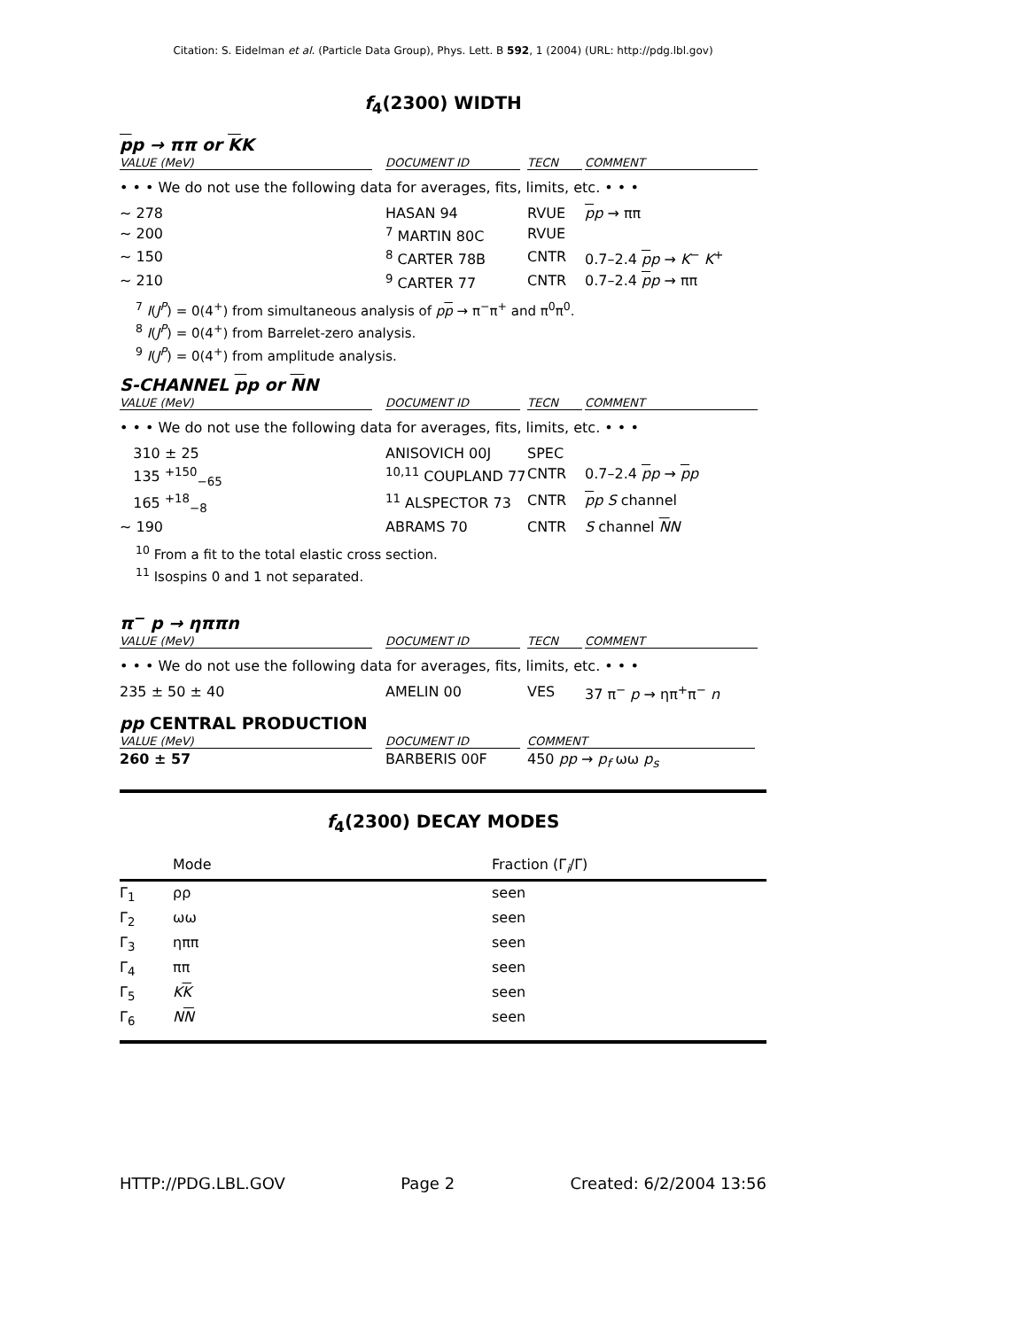Citation: S. Eidelman et al. (Particle Data Group), Phys. Lett. B 592, 1 (2004) (URL: http://pdg.lbl.gov)
f<sub>4</sub>(2300) WIDTH
pp → ππ or KK
| VALUE (MeV) | DOCUMENT ID | TECN | COMMENT |
| --- | --- | --- | --- |
| • • • We do not use the following data for averages, fits, limits, etc. • • • | | | |
| ∼ 278 | HASAN 94 | RVUE | p p → ππ |
| ∼ 200 | <sup>7</sup> MARTIN 80C | RVUE | |
| ∼ 150 | <sup>8</sup> CARTER 78B | CNTR | 0.7–2.4 p p → K<sup>−</sup> K<sup>+</sup> |
| ∼ 210 | <sup>9</sup> CARTER 77 | CNTR | 0.7–2.4 p p → ππ |
<sup>7</sup> I(J<sup>P</sup>) = 0(4<sup>+</sup>) from simultaneous analysis of pp → π<sup>−</sup>π<sup>+</sup> and π<sup>0</sup>π<sup>0</sup>.
<sup>8</sup> I(J<sup>P</sup>) = 0(4<sup>+</sup>) from Barrelet-zero analysis.
<sup>9</sup> I(J<sup>P</sup>) = 0(4<sup>+</sup>) from amplitude analysis.
S-CHANNEL pp or NN
| VALUE (MeV) | DOCUMENT ID | TECN | COMMENT |
| --- | --- | --- | --- |
| • • • We do not use the following data for averages, fits, limits, etc. • • • | | | |
| 310 ± 25 | ANISOVICH 00J | SPEC | |
| 135 <sup>+150</sup><sub>−65</sub> | <sup>10,11</sup> COUPLAND 77 | CNTR | 0.7–2.4 p p → p p |
| 165 <sup>+18</sup><sub>−8</sub> | <sup>11</sup> ALSPECTOR 73 | CNTR | p p S channel |
| ∼ 190 | ABRAMS 70 | CNTR | S channel N N |
<sup>10</sup> From a fit to the total elastic cross section.
<sup>11</sup> Isospins 0 and 1 not separated.
π<sup>−</sup> p → ηππn
| VALUE (MeV) | DOCUMENT ID | TECN | COMMENT |
| --- | --- | --- | --- |
| • • • We do not use the following data for averages, fits, limits, etc. • • • | | | |
| 235 ± 50 ± 40 | AMELIN 00 | VES | 37 π<sup>−</sup> p → ηπ<sup>+</sup>π<sup>−</sup> n |
pp CENTRAL PRODUCTION
| VALUE (MeV) | DOCUMENT ID | COMMENT |
| --- | --- | --- |
| 260 ± 57 | BARBERIS 00F | 450 pp → p<sub>f</sub> ωω p<sub>s</sub> |
f<sub>4</sub>(2300) DECAY MODES
| | Mode | Fraction (Γ<sub>i</sub>/Γ) |
| Γ<sub>1</sub> | ρρ | seen |
| Γ<sub>2</sub> | ωω | seen |
| Γ<sub>3</sub> | ηππ | seen |
| Γ<sub>4</sub> | ππ | seen |
| Γ<sub>5</sub> | K K | seen |
| Γ<sub>6</sub> | N N | seen |
HTTP://PDG.LBL.GOV Page 2 Created: 6/2/2004 13:56